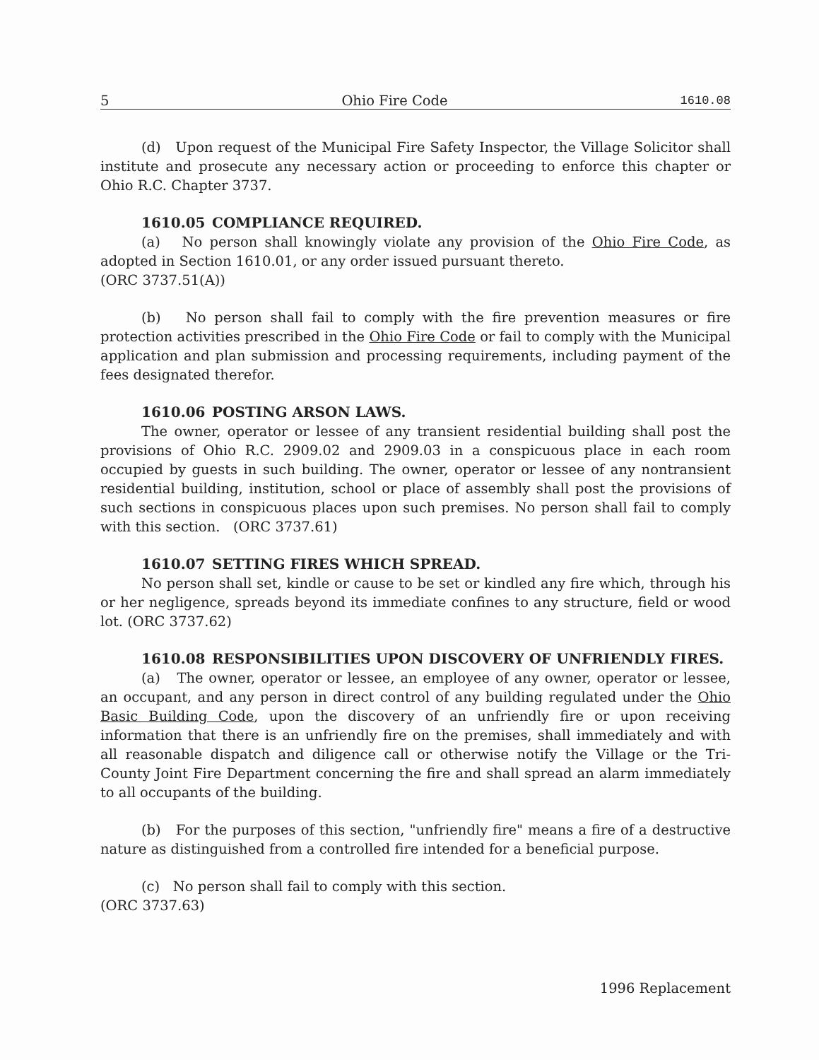5 Ohio Fire Code 1610.08
(d) Upon request of the Municipal Fire Safety Inspector, the Village Solicitor shall institute and prosecute any necessary action or proceeding to enforce this chapter or Ohio R.C. Chapter 3737.
1610.05 COMPLIANCE REQUIRED.
(a) No person shall knowingly violate any provision of the Ohio Fire Code, as adopted in Section 1610.01, or any order issued pursuant thereto.
(ORC 3737.51(A))
(b) No person shall fail to comply with the fire prevention measures or fire protection activities prescribed in the Ohio Fire Code or fail to comply with the Municipal application and plan submission and processing requirements, including payment of the fees designated therefor.
1610.06 POSTING ARSON LAWS.
The owner, operator or lessee of any transient residential building shall post the provisions of Ohio R.C. 2909.02 and 2909.03 in a conspicuous place in each room occupied by guests in such building. The owner, operator or lessee of any nontransient residential building, institution, school or place of assembly shall post the provisions of such sections in conspicuous places upon such premises. No person shall fail to comply with this section. (ORC 3737.61)
1610.07 SETTING FIRES WHICH SPREAD.
No person shall set, kindle or cause to be set or kindled any fire which, through his or her negligence, spreads beyond its immediate confines to any structure, field or wood lot. (ORC 3737.62)
1610.08 RESPONSIBILITIES UPON DISCOVERY OF UNFRIENDLY FIRES.
(a) The owner, operator or lessee, an employee of any owner, operator or lessee, an occupant, and any person in direct control of any building regulated under the Ohio Basic Building Code, upon the discovery of an unfriendly fire or upon receiving information that there is an unfriendly fire on the premises, shall immediately and with all reasonable dispatch and diligence call or otherwise notify the Village or the Tri-County Joint Fire Department concerning the fire and shall spread an alarm immediately to all occupants of the building.
(b) For the purposes of this section, "unfriendly fire" means a fire of a destructive nature as distinguished from a controlled fire intended for a beneficial purpose.
(c) No person shall fail to comply with this section.
(ORC 3737.63)
1996 Replacement